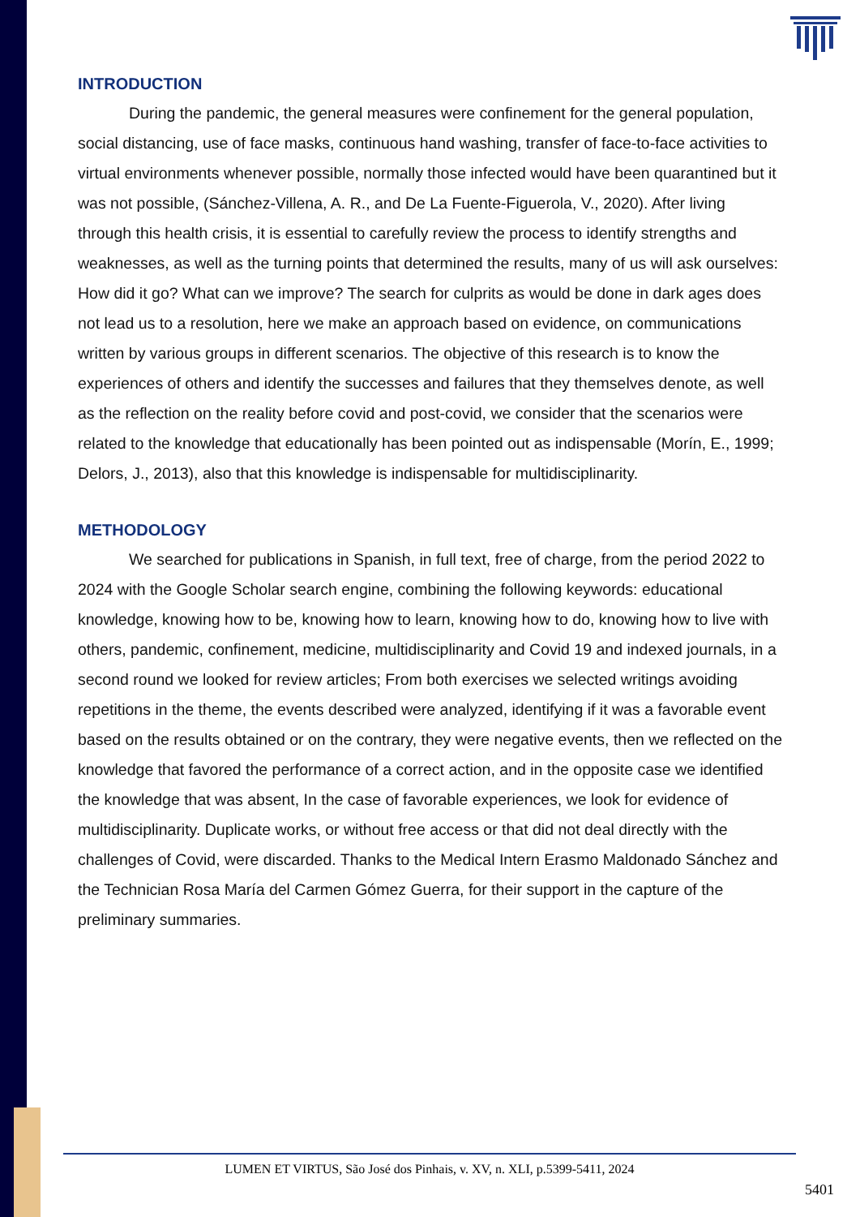INTRODUCTION
During the pandemic, the general measures were confinement for the general population, social distancing, use of face masks, continuous hand washing, transfer of face-to-face activities to virtual environments whenever possible, normally those infected would have been quarantined but it was not possible, (Sánchez-Villena, A. R., and De La Fuente-Figuerola, V., 2020). After living through this health crisis, it is essential to carefully review the process to identify strengths and weaknesses, as well as the turning points that determined the results, many of us will ask ourselves: How did it go? What can we improve? The search for culprits as would be done in dark ages does not lead us to a resolution, here we make an approach based on evidence, on communications written by various groups in different scenarios. The objective of this research is to know the experiences of others and identify the successes and failures that they themselves denote, as well as the reflection on the reality before covid and post-covid, we consider that the scenarios were related to the knowledge that educationally has been pointed out as indispensable (Morín, E., 1999; Delors, J., 2013), also that this knowledge is indispensable for multidisciplinarity.
METHODOLOGY
We searched for publications in Spanish, in full text, free of charge, from the period 2022 to 2024 with the Google Scholar search engine, combining the following keywords: educational knowledge, knowing how to be, knowing how to learn, knowing how to do, knowing how to live with others, pandemic, confinement, medicine, multidisciplinarity and Covid 19 and indexed journals, in a second round we looked for review articles; From both exercises we selected writings avoiding repetitions in the theme, the events described were analyzed, identifying if it was a favorable event based on the results obtained or on the contrary, they were negative events, then we reflected on the knowledge that favored the performance of a correct action, and in the opposite case we identified the knowledge that was absent, In the case of favorable experiences, we look for evidence of multidisciplinarity. Duplicate works, or without free access or that did not deal directly with the challenges of Covid, were discarded. Thanks to the Medical Intern Erasmo Maldonado Sánchez and the Technician Rosa María del Carmen Gómez Guerra, for their support in the capture of the preliminary summaries.
LUMEN ET VIRTUS, São José dos Pinhais, v. XV, n. XLI, p.5399-5411, 2024
5401